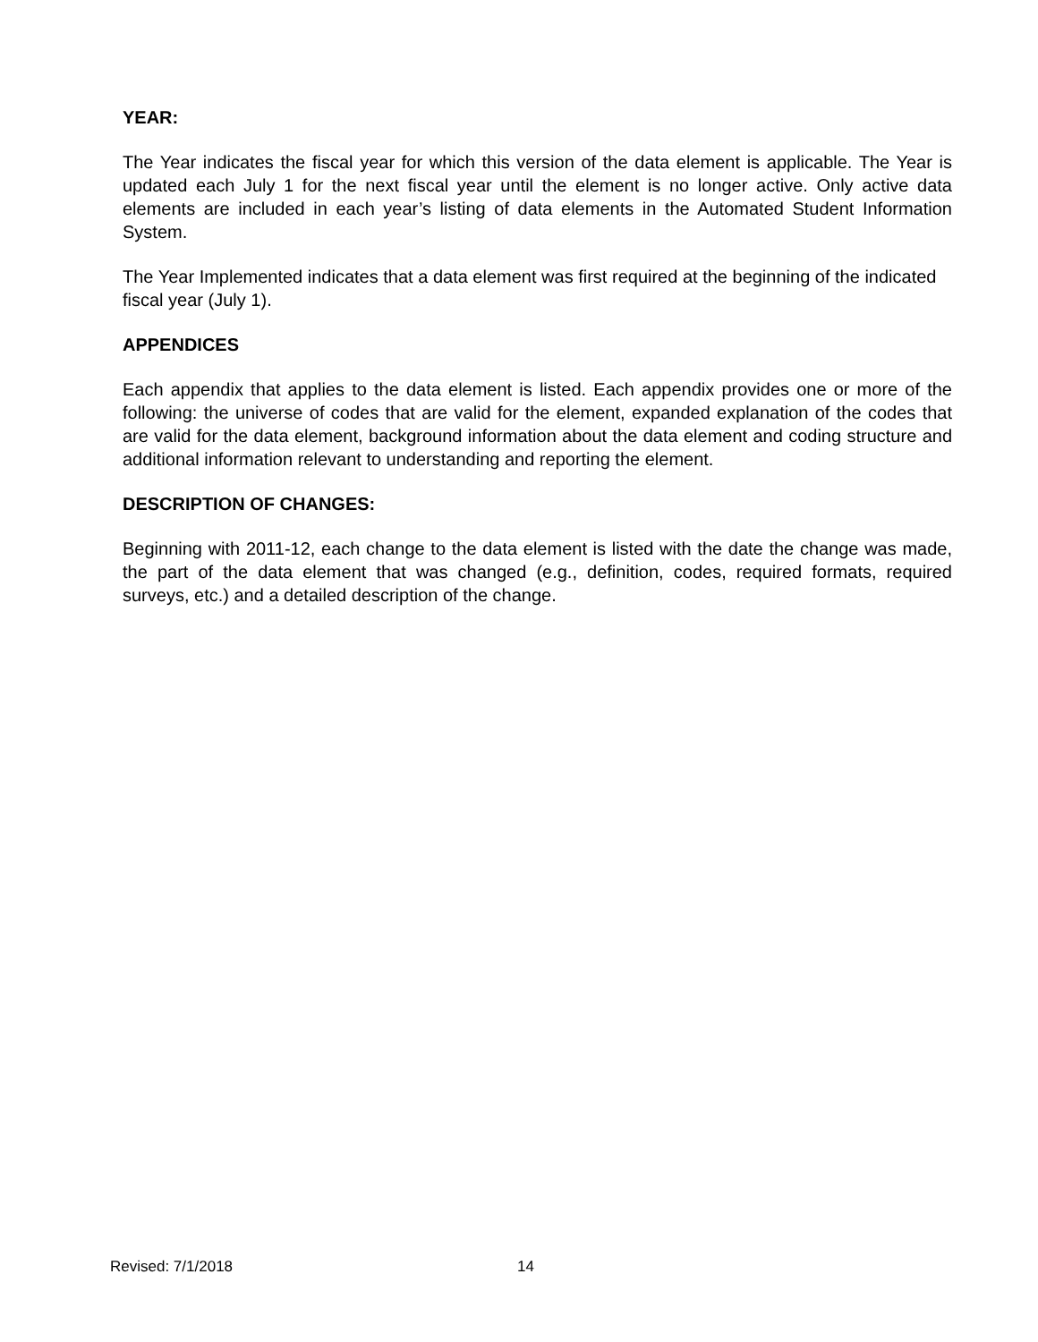YEAR:
The Year indicates the fiscal year for which this version of the data element is applicable. The Year is updated each July 1 for the next fiscal year until the element is no longer active. Only active data elements are included in each year’s listing of data elements in the Automated Student Information System.
The Year Implemented indicates that a data element was first required at the beginning of the indicated fiscal year (July 1).
APPENDICES
Each appendix that applies to the data element is listed. Each appendix provides one or more of the following: the universe of codes that are valid for the element, expanded explanation of the codes that are valid for the data element, background information about the data element and coding structure and additional information relevant to understanding and reporting the element.
DESCRIPTION OF CHANGES:
Beginning with 2011-12, each change to the data element is listed with the date the change was made, the part of the data element that was changed (e.g., definition, codes, required formats, required surveys, etc.) and a detailed description of the change.
Revised: 7/1/2018 14